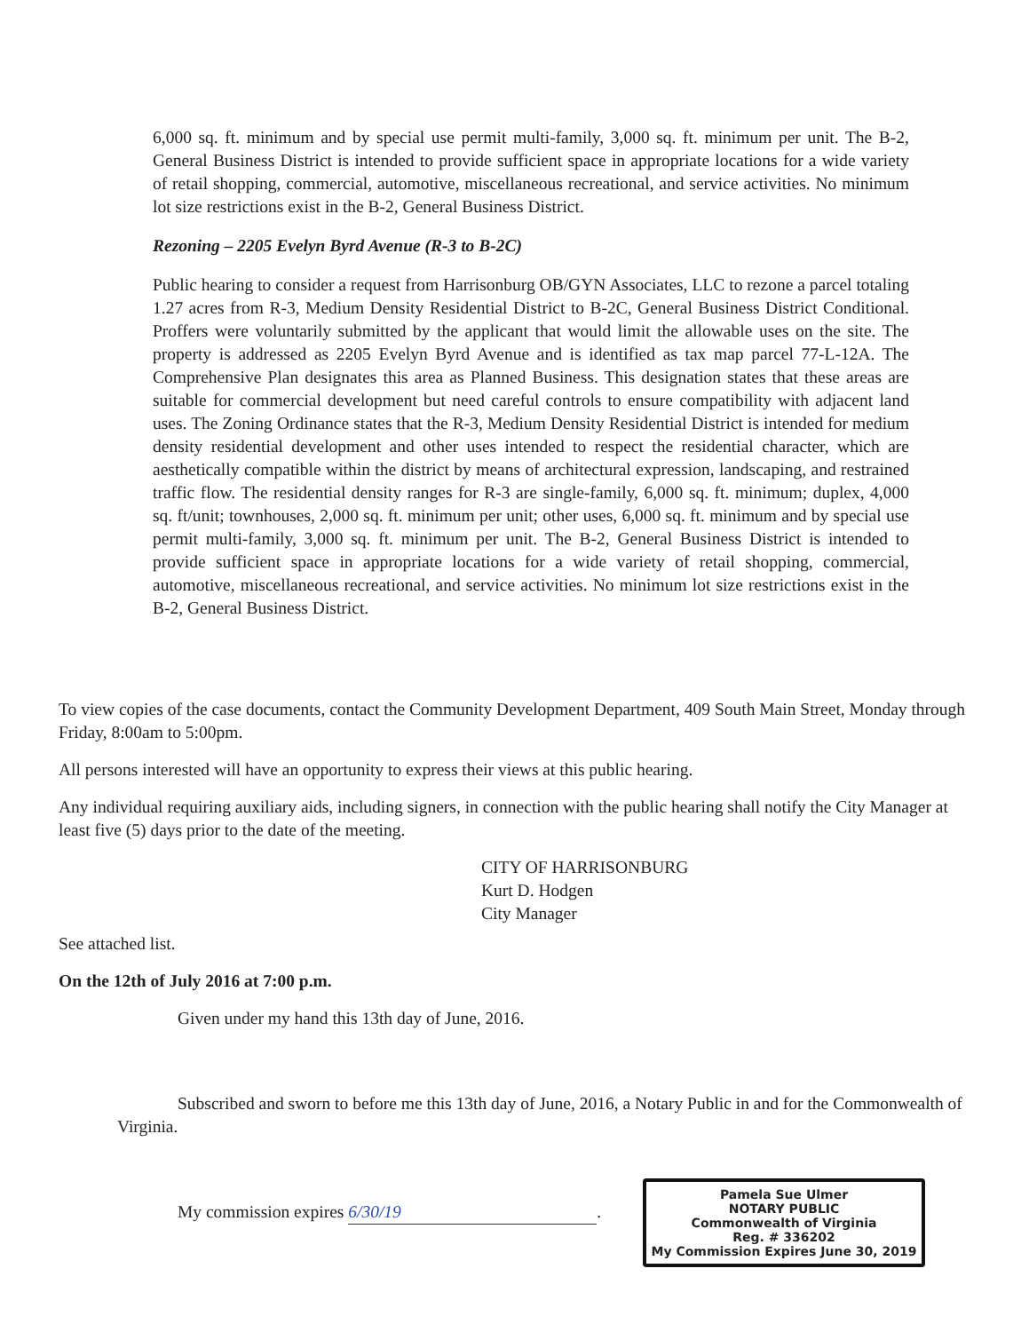6,000 sq. ft. minimum and by special use permit multi-family, 3,000 sq. ft. minimum per unit. The B-2, General Business District is intended to provide sufficient space in appropriate locations for a wide variety of retail shopping, commercial, automotive, miscellaneous recreational, and service activities. No minimum lot size restrictions exist in the B-2, General Business District.
Rezoning – 2205 Evelyn Byrd Avenue (R-3 to B-2C)
Public hearing to consider a request from Harrisonburg OB/GYN Associates, LLC to rezone a parcel totaling 1.27 acres from R-3, Medium Density Residential District to B-2C, General Business District Conditional. Proffers were voluntarily submitted by the applicant that would limit the allowable uses on the site. The property is addressed as 2205 Evelyn Byrd Avenue and is identified as tax map parcel 77-L-12A. The Comprehensive Plan designates this area as Planned Business. This designation states that these areas are suitable for commercial development but need careful controls to ensure compatibility with adjacent land uses. The Zoning Ordinance states that the R-3, Medium Density Residential District is intended for medium density residential development and other uses intended to respect the residential character, which are aesthetically compatible within the district by means of architectural expression, landscaping, and restrained traffic flow. The residential density ranges for R-3 are single-family, 6,000 sq. ft. minimum; duplex, 4,000 sq. ft/unit; townhouses, 2,000 sq. ft. minimum per unit; other uses, 6,000 sq. ft. minimum and by special use permit multi-family, 3,000 sq. ft. minimum per unit. The B-2, General Business District is intended to provide sufficient space in appropriate locations for a wide variety of retail shopping, commercial, automotive, miscellaneous recreational, and service activities. No minimum lot size restrictions exist in the B-2, General Business District.
To view copies of the case documents, contact the Community Development Department, 409 South Main Street, Monday through Friday, 8:00am to 5:00pm.
All persons interested will have an opportunity to express their views at this public hearing.
Any individual requiring auxiliary aids, including signers, in connection with the public hearing shall notify the City Manager at least five (5) days prior to the date of the meeting.
CITY OF HARRISONBURG
Kurt D. Hodgen
City Manager
See attached list.
On the 12th of July 2016 at 7:00 p.m.
Given under my hand this 13th day of June, 2016.
Subscribed and sworn to before me this 13th day of June, 2016, a Notary Public in and for the Commonwealth of Virginia.
My commission expires 6/30/19.
Pamela Sue Ulmer
NOTARY PUBLIC
Commonwealth of Virginia
Reg. # 336202
My Commission Expires June 30, 2019